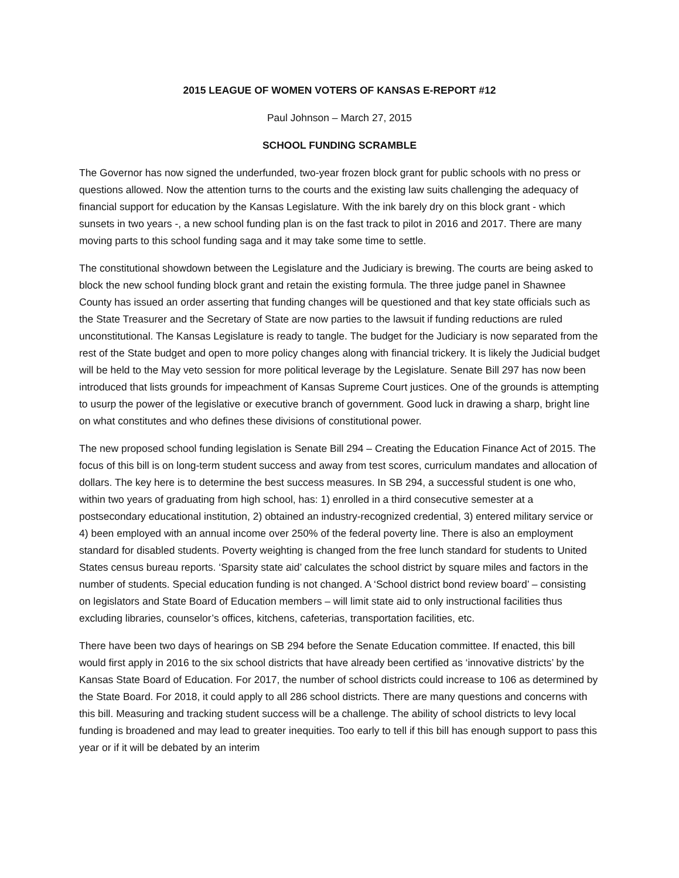2015 LEAGUE OF WOMEN VOTERS OF KANSAS E-REPORT #12
Paul Johnson – March 27, 2015
SCHOOL FUNDING SCRAMBLE
The Governor has now signed the underfunded, two-year frozen block grant for public schools with no press or questions allowed. Now the attention turns to the courts and the existing law suits challenging the adequacy of financial support for education by the Kansas Legislature. With the ink barely dry on this block grant - which sunsets in two years -, a new school funding plan is on the fast track to pilot in 2016 and 2017. There are many moving parts to this school funding saga and it may take some time to settle.
The constitutional showdown between the Legislature and the Judiciary is brewing. The courts are being asked to block the new school funding block grant and retain the existing formula. The three judge panel in Shawnee County has issued an order asserting that funding changes will be questioned and that key state officials such as the State Treasurer and the Secretary of State are now parties to the lawsuit if funding reductions are ruled unconstitutional. The Kansas Legislature is ready to tangle. The budget for the Judiciary is now separated from the rest of the State budget and open to more policy changes along with financial trickery. It is likely the Judicial budget will be held to the May veto session for more political leverage by the Legislature. Senate Bill 297 has now been introduced that lists grounds for impeachment of Kansas Supreme Court justices. One of the grounds is attempting to usurp the power of the legislative or executive branch of government. Good luck in drawing a sharp, bright line on what constitutes and who defines these divisions of constitutional power.
The new proposed school funding legislation is Senate Bill 294 – Creating the Education Finance Act of 2015. The focus of this bill is on long-term student success and away from test scores, curriculum mandates and allocation of dollars. The key here is to determine the best success measures. In SB 294, a successful student is one who, within two years of graduating from high school, has: 1) enrolled in a third consecutive semester at a postsecondary educational institution, 2) obtained an industry-recognized credential, 3) entered military service or 4) been employed with an annual income over 250% of the federal poverty line. There is also an employment standard for disabled students. Poverty weighting is changed from the free lunch standard for students to United States census bureau reports. ‘Sparsity state aid’ calculates the school district by square miles and factors in the number of students. Special education funding is not changed. A ‘School district bond review board’ – consisting on legislators and State Board of Education members – will limit state aid to only instructional facilities thus excluding libraries, counselor’s offices, kitchens, cafeterias, transportation facilities, etc.
There have been two days of hearings on SB 294 before the Senate Education committee. If enacted, this bill would first apply in 2016 to the six school districts that have already been certified as ‘innovative districts’ by the Kansas State Board of Education. For 2017, the number of school districts could increase to 106 as determined by the State Board. For 2018, it could apply to all 286 school districts. There are many questions and concerns with this bill. Measuring and tracking student success will be a challenge. The ability of school districts to levy local funding is broadened and may lead to greater inequities. Too early to tell if this bill has enough support to pass this year or if it will be debated by an interim